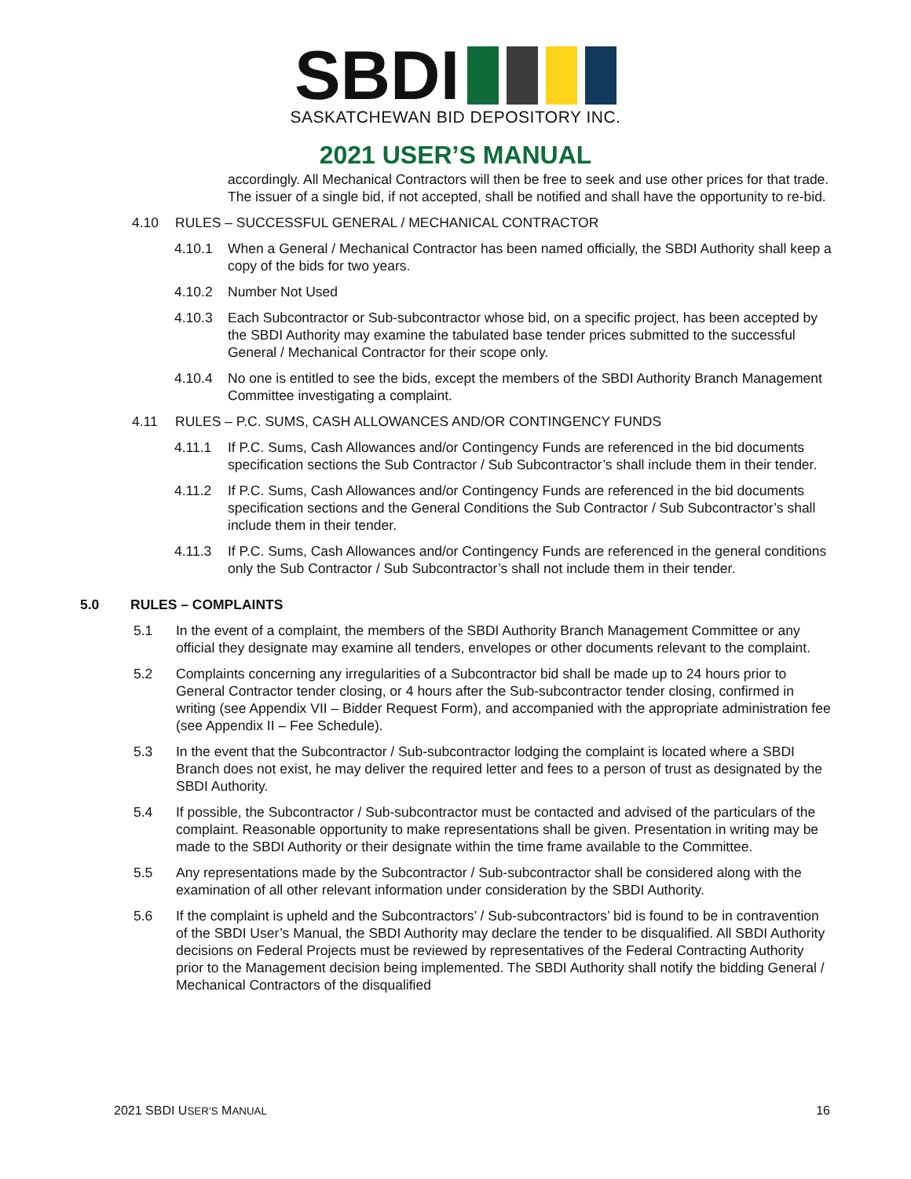SBDI
SASKATCHEWAN BID DEPOSITORY INC.
2021 USER’S MANUAL
accordingly. All Mechanical Contractors will then be free to seek and use other prices for that trade. The issuer of a single bid, if not accepted, shall be notified and shall have the opportunity to re-bid.
4.10 RULES – SUCCESSFUL GENERAL / MECHANICAL CONTRACTOR
4.10.1 When a General / Mechanical Contractor has been named officially, the SBDI Authority shall keep a copy of the bids for two years.
4.10.2 Number Not Used
4.10.3 Each Subcontractor or Sub-subcontractor whose bid, on a specific project, has been accepted by the SBDI Authority may examine the tabulated base tender prices submitted to the successful General / Mechanical Contractor for their scope only.
4.10.4 No one is entitled to see the bids, except the members of the SBDI Authority Branch Management Committee investigating a complaint.
4.11 RULES – P.C. SUMS, CASH ALLOWANCES AND/OR CONTINGENCY FUNDS
4.11.1 If P.C. Sums, Cash Allowances and/or Contingency Funds are referenced in the bid documents specification sections the Sub Contractor / Sub Subcontractor’s shall include them in their tender.
4.11.2 If P.C. Sums, Cash Allowances and/or Contingency Funds are referenced in the bid documents specification sections and the General Conditions the Sub Contractor / Sub Subcontractor’s shall include them in their tender.
4.11.3 If P.C. Sums, Cash Allowances and/or Contingency Funds are referenced in the general conditions only the Sub Contractor / Sub Subcontractor’s shall not include them in their tender.
5.0 RULES – COMPLAINTS
5.1 In the event of a complaint, the members of the SBDI Authority Branch Management Committee or any official they designate may examine all tenders, envelopes or other documents relevant to the complaint.
5.2 Complaints concerning any irregularities of a Subcontractor bid shall be made up to 24 hours prior to General Contractor tender closing, or 4 hours after the Sub-subcontractor tender closing, confirmed in writing (see Appendix VII – Bidder Request Form), and accompanied with the appropriate administration fee (see Appendix II – Fee Schedule).
5.3 In the event that the Subcontractor / Sub-subcontractor lodging the complaint is located where a SBDI Branch does not exist, he may deliver the required letter and fees to a person of trust as designated by the SBDI Authority.
5.4 If possible, the Subcontractor / Sub-subcontractor must be contacted and advised of the particulars of the complaint. Reasonable opportunity to make representations shall be given. Presentation in writing may be made to the SBDI Authority or their designate within the time frame available to the Committee.
5.5 Any representations made by the Subcontractor / Sub-subcontractor shall be considered along with the examination of all other relevant information under consideration by the SBDI Authority.
5.6 If the complaint is upheld and the Subcontractors’ / Sub-subcontractors’ bid is found to be in contravention of the SBDI User’s Manual, the SBDI Authority may declare the tender to be disqualified. All SBDI Authority decisions on Federal Projects must be reviewed by representatives of the Federal Contracting Authority prior to the Management decision being implemented. The SBDI Authority shall notify the bidding General / Mechanical Contractors of the disqualified
2021 SBDI USER’S MANUAL 16